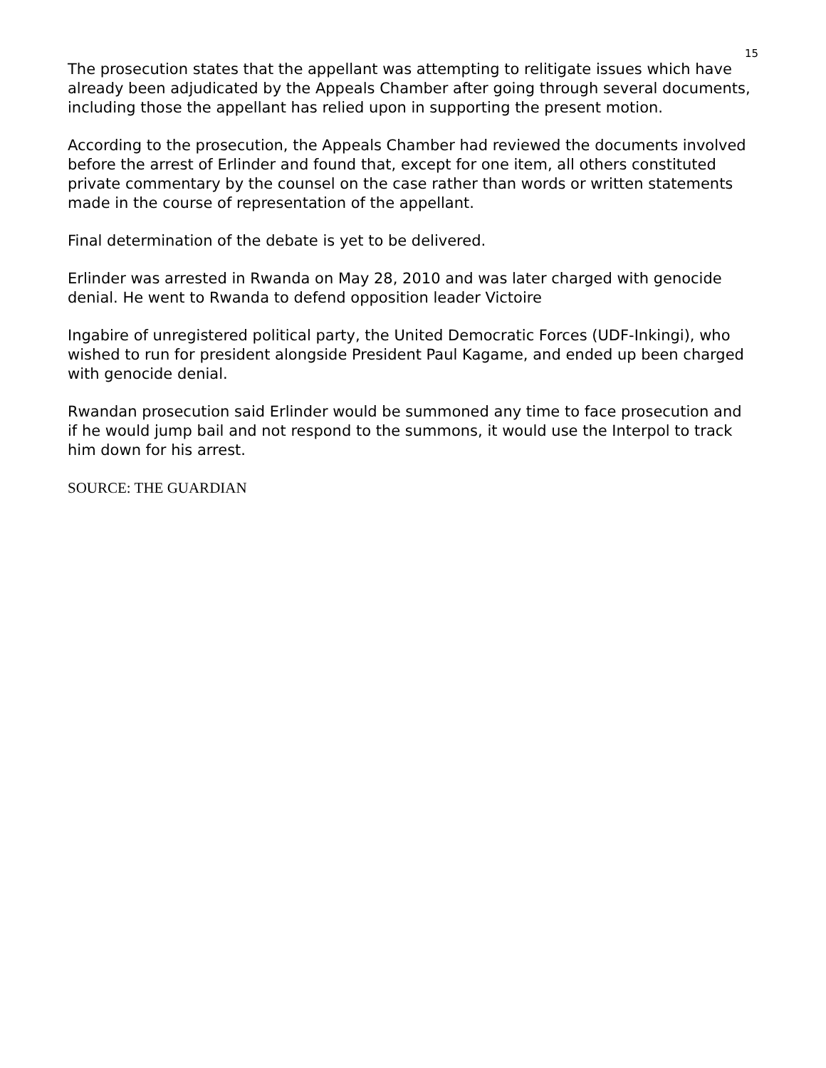15
The prosecution states that the appellant was attempting to relitigate issues which have already been adjudicated by the Appeals Chamber after going through several documents, including those the appellant has relied upon in supporting the present motion.
According to the prosecution, the Appeals Chamber had reviewed the documents involved before the arrest of Erlinder and found that, except for one item, all others constituted private commentary by the counsel on the case rather than words or written statements made in the course of representation of the appellant.
Final determination of the debate is yet to be delivered.
Erlinder was arrested in Rwanda on May 28, 2010 and was later charged with genocide denial. He went to Rwanda to defend opposition leader Victoire
Ingabire of unregistered political party, the United Democratic Forces (UDF-Inkingi), who wished to run for president alongside President Paul Kagame, and ended up been charged with genocide denial.
Rwandan prosecution said Erlinder would be summoned any time to face prosecution and if he would jump bail and not respond to the summons, it would use the Interpol to track him down for his arrest.
SOURCE: THE GUARDIAN